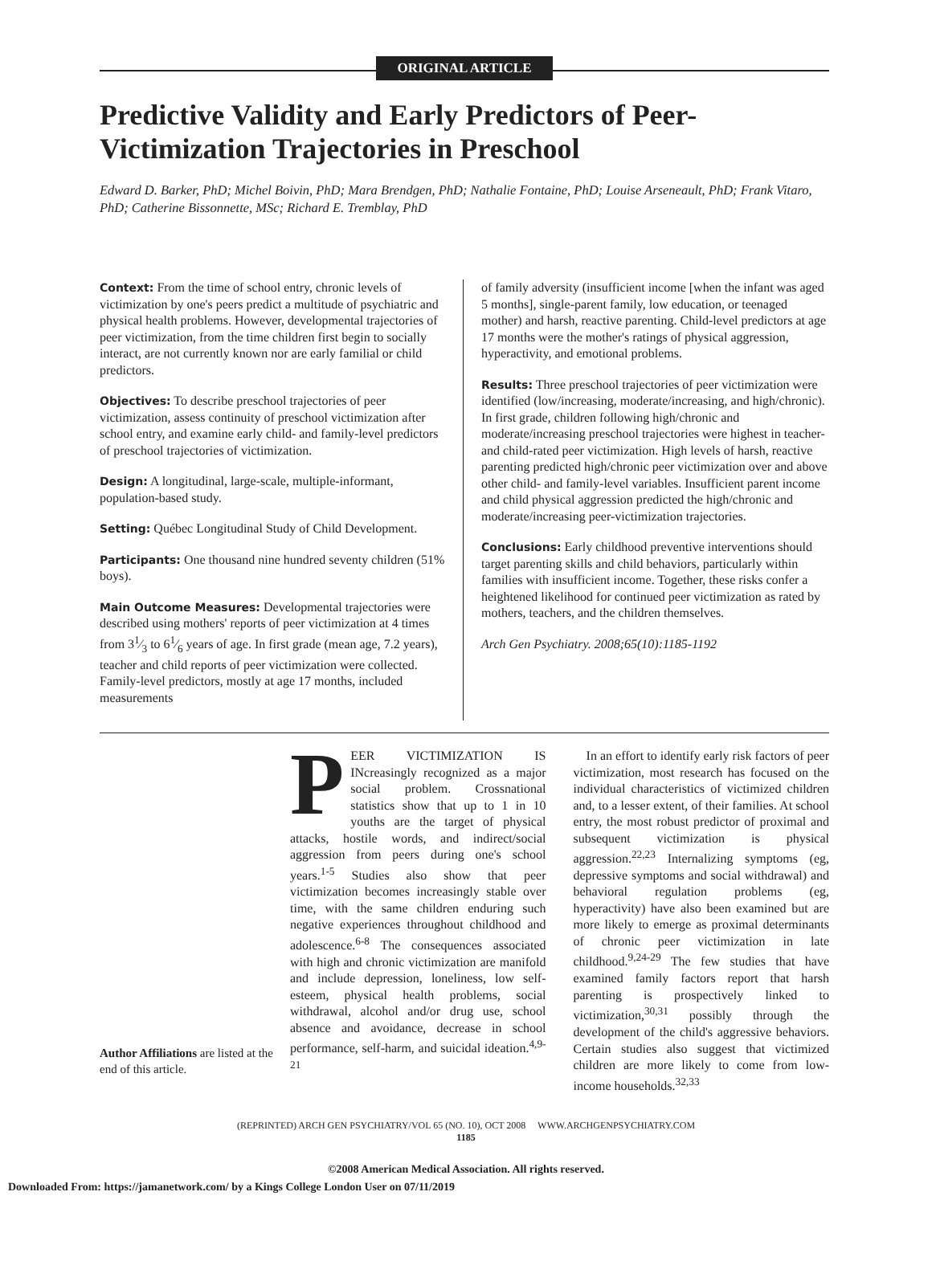ORIGINAL ARTICLE
Predictive Validity and Early Predictors of Peer-Victimization Trajectories in Preschool
Edward D. Barker, PhD; Michel Boivin, PhD; Mara Brendgen, PhD; Nathalie Fontaine, PhD; Louise Arseneault, PhD; Frank Vitaro, PhD; Catherine Bissonnette, MSc; Richard E. Tremblay, PhD
Context: From the time of school entry, chronic levels of victimization by one's peers predict a multitude of psychiatric and physical health problems. However, developmental trajectories of peer victimization, from the time children first begin to socially interact, are not currently known nor are early familial or child predictors.
Objectives: To describe preschool trajectories of peer victimization, assess continuity of preschool victimization after school entry, and examine early child- and family-level predictors of preschool trajectories of victimization.
Design: A longitudinal, large-scale, multiple-informant, population-based study.
Setting: Québec Longitudinal Study of Child Development.
Participants: One thousand nine hundred seventy children (51% boys).
Main Outcome Measures: Developmental trajectories were described using mothers' reports of peer victimization at 4 times from 31⁄3 to 61⁄6 years of age. In first grade (mean age, 7.2 years), teacher and child reports of peer victimization were collected. Family-level predictors, mostly at age 17 months, included measurements
of family adversity (insufficient income [when the infant was aged 5 months], single-parent family, low education, or teenaged mother) and harsh, reactive parenting. Child-level predictors at age 17 months were the mother's ratings of physical aggression, hyperactivity, and emotional problems.
Results: Three preschool trajectories of peer victimization were identified (low/increasing, moderate/increasing, and high/chronic). In first grade, children following high/chronic and moderate/increasing preschool trajectories were highest in teacher- and child-rated peer victimization. High levels of harsh, reactive parenting predicted high/chronic peer victimization over and above other child- and family-level variables. Insufficient parent income and child physical aggression predicted the high/chronic and moderate/increasing peer-victimization trajectories.
Conclusions: Early childhood preventive interventions should target parenting skills and child behaviors, particularly within families with insufficient income. Together, these risks confer a heightened likelihood for continued peer victimization as rated by mothers, teachers, and the children themselves.
Arch Gen Psychiatry. 2008;65(10):1185-1192
Author Affiliations are listed at the end of this article.
PEER VICTIMIZATION IS INcreasingly recognized as a major social problem. Crossnational statistics show that up to 1 in 10 youths are the target of physical attacks, hostile words, and indirect/social aggression from peers during one's school years.<sup>1-5</sup> Studies also show that peer victimization becomes increasingly stable over time, with the same children enduring such negative experiences throughout childhood and adolescence.<sup>6-8</sup> The consequences associated with high and chronic victimization are manifold and include depression, loneliness, low self-esteem, physical health problems, social withdrawal, alcohol and/or drug use, school absence and avoidance, decrease in school performance, self-harm, and suicidal ideation.<sup>4,9-21</sup>
In an effort to identify early risk factors of peer victimization, most research has focused on the individual characteristics of victimized children and, to a lesser extent, of their families. At school entry, the most robust predictor of proximal and subsequent victimization is physical aggression.<sup>22,23</sup> Internalizing symptoms (eg, depressive symptoms and social withdrawal) and behavioral regulation problems (eg, hyperactivity) have also been examined but are more likely to emerge as proximal determinants of chronic peer victimization in late childhood.<sup>9,24-29</sup> The few studies that have examined family factors report that harsh parenting is prospectively linked to victimization,<sup>30,31</sup> possibly through the development of the child's aggressive behaviors. Certain studies also suggest that victimized children are more likely to come from low-income households.<sup>32,33</sup>
(REPRINTED) ARCH GEN PSYCHIATRY/VOL 65 (NO. 10), OCT 2008 WWW.ARCHGENPSYCHIATRY.COM
1185
©2008 American Medical Association. All rights reserved.
Downloaded From: https://jamanetwork.com/ by a Kings College London User on 07/11/2019